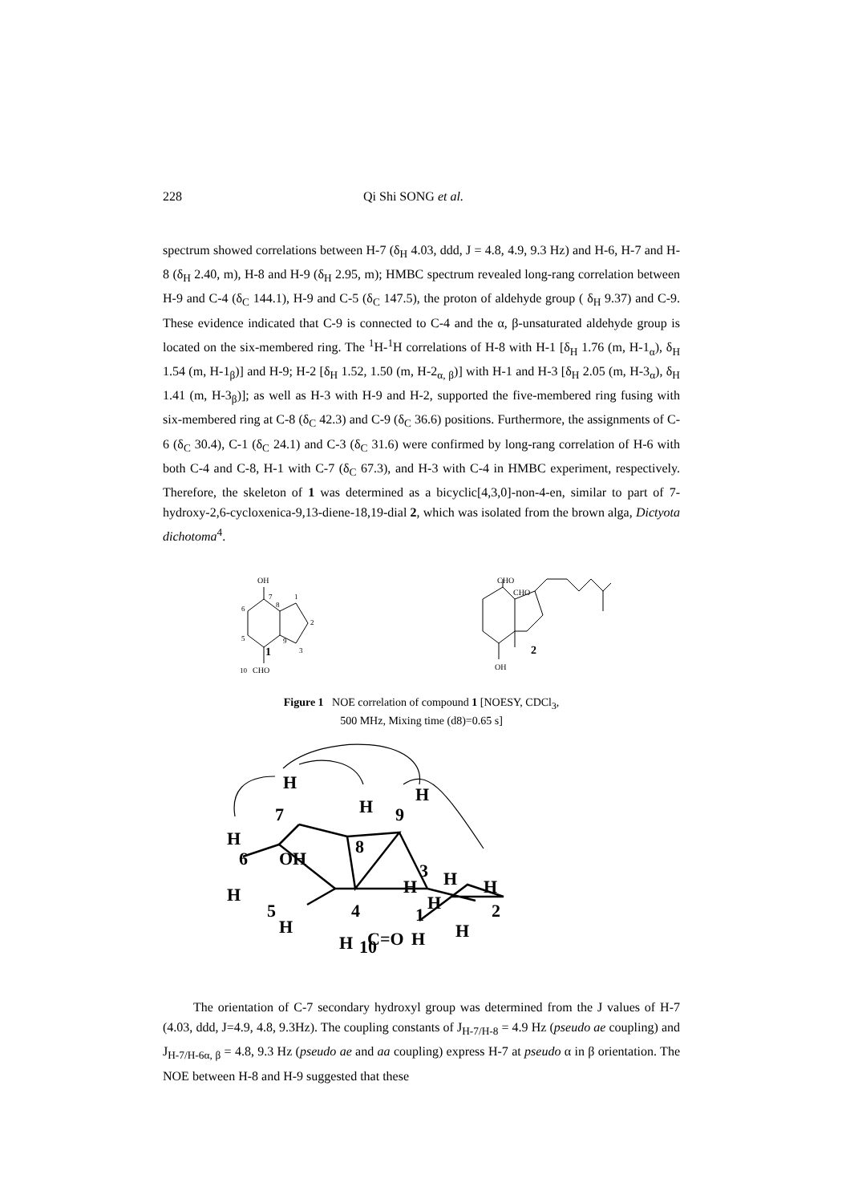228 Qi Shi SONG et al.
spectrum showed correlations between H-7 (δ<sub>H</sub> 4.03, ddd, J = 4.8, 4.9, 9.3 Hz) and H-6, H-7 and H-8 (δ<sub>H</sub> 2.40, m), H-8 and H-9 (δ<sub>H</sub> 2.95, m); HMBC spectrum revealed long-rang correlation between H-9 and C-4 (δ<sub>C</sub> 144.1), H-9 and C-5 (δ<sub>C</sub> 147.5), the proton of aldehyde group ( δ<sub>H</sub> 9.37) and C-9. These evidence indicated that C-9 is connected to C-4 and the α, β-unsaturated aldehyde group is located on the six-membered ring. The <sup>1</sup>H-<sup>1</sup>H correlations of H-8 with H-1 [δ<sub>H</sub> 1.76 (m, H-1<sub>α</sub>), δ<sub>H</sub> 1.54 (m, H-1<sub>β</sub>)] and H-9; H-2 [δ<sub>H</sub> 1.52, 1.50 (m, H-2<sub>α, β</sub>)] with H-1 and H-3 [δ<sub>H</sub> 2.05 (m, H-3<sub>α</sub>), δ<sub>H</sub> 1.41 (m, H-3<sub>β</sub>)]; as well as H-3 with H-9 and H-2, supported the five-membered ring fusing with six-membered ring at C-8 (δ<sub>C</sub> 42.3) and C-9 (δ<sub>C</sub> 36.6) positions. Furthermore, the assignments of C-6 (δ<sub>C</sub> 30.4), C-1 (δ<sub>C</sub> 24.1) and C-3 (δ<sub>C</sub> 31.6) were confirmed by long-rang correlation of H-6 with both C-4 and C-8, H-1 with C-7 (δ<sub>C</sub> 67.3), and H-3 with C-4 in HMBC experiment, respectively. Therefore, the skeleton of 1 was determined as a bicyclic[4,3,0]-non-4-en, similar to part of 7-hydroxy-2,6-cycloxenica-9,13-diene-18,19-dial 2, which was isolated from the brown alga, Dictyota dichotoma<sup>4</sup>.
OH
7
8
1
6
2
5
9
3
1
10
CHO
CHO
CHO
2
OH
Figure 1 NOE correlation of compound 1 [NOESY, CDCl<sub>3</sub>,
500 MHz, Mixing time (d8)=0.65 s]
H
H
H
H
7
OH
8
9
6
H
3
H
H
H
H
5
4
2
1
H
C=O
H
10
H
H
The orientation of C-7 secondary hydroxyl group was determined from the J values of H-7 (4.03, ddd, J=4.9, 4.8, 9.3Hz). The coupling constants of J<sub>H-7/H-8</sub> = 4.9 Hz (pseudo ae coupling) and J<sub>H-7/H-6α, β</sub> = 4.8, 9.3 Hz (pseudo ae and aa coupling) express H-7 at pseudo α in β orientation. The NOE between H-8 and H-9 suggested that these